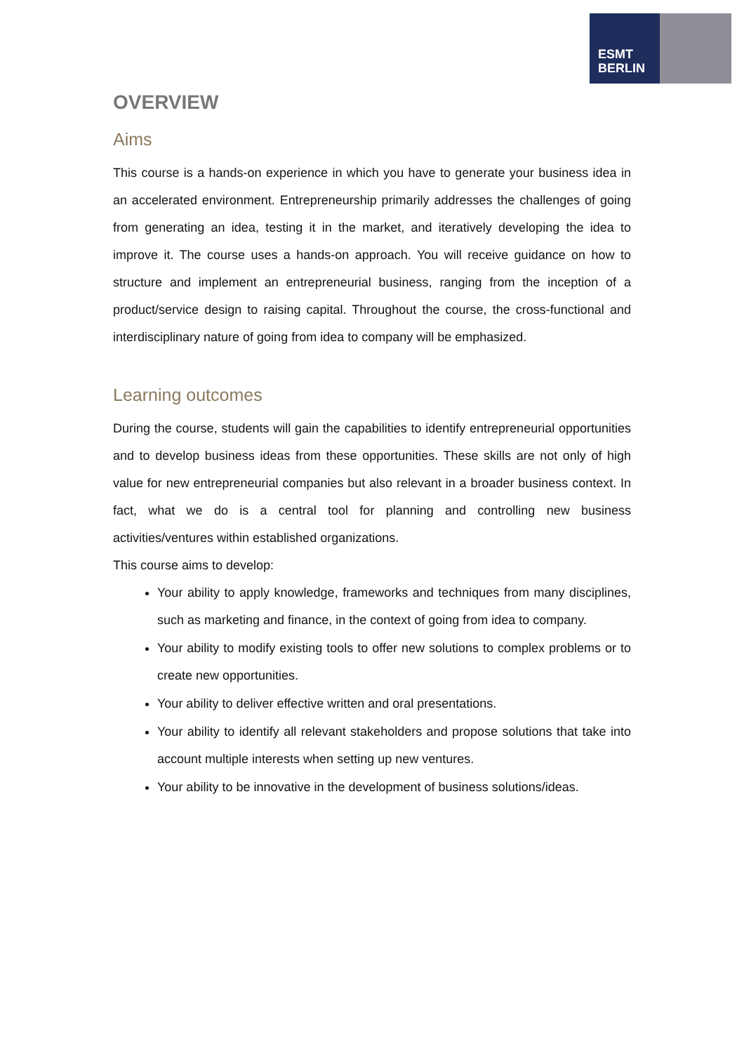ESMT
BERLIN
OVERVIEW
Aims
This course is a hands-on experience in which you have to generate your business idea in an accelerated environment. Entrepreneurship primarily addresses the challenges of going from generating an idea, testing it in the market, and iteratively developing the idea to improve it. The course uses a hands-on approach. You will receive guidance on how to structure and implement an entrepreneurial business, ranging from the inception of a product/service design to raising capital. Throughout the course, the cross-functional and interdisciplinary nature of going from idea to company will be emphasized.
Learning outcomes
During the course, students will gain the capabilities to identify entrepreneurial opportunities and to develop business ideas from these opportunities. These skills are not only of high value for new entrepreneurial companies but also relevant in a broader business context. In fact, what we do is a central tool for planning and controlling new business activities/ventures within established organizations.
This course aims to develop:
Your ability to apply knowledge, frameworks and techniques from many disciplines, such as marketing and finance, in the context of going from idea to company.
Your ability to modify existing tools to offer new solutions to complex problems or to create new opportunities.
Your ability to deliver effective written and oral presentations.
Your ability to identify all relevant stakeholders and propose solutions that take into account multiple interests when setting up new ventures.
Your ability to be innovative in the development of business solutions/ideas.